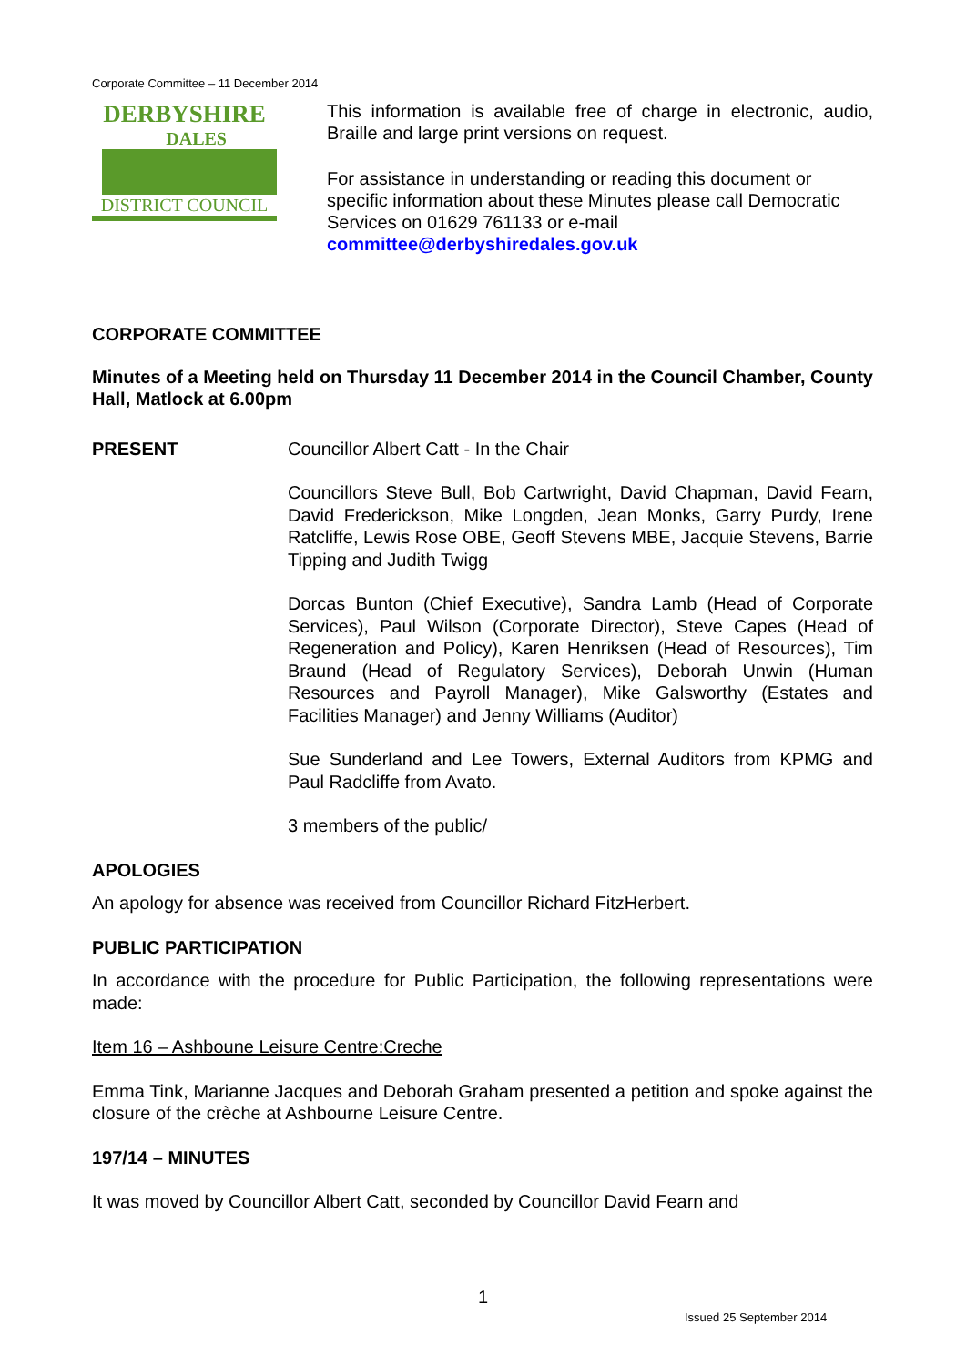Corporate Committee – 11 December 2014
DERBYSHIRE
DALES
DISTRICT COUNCIL
This information is available free of charge in electronic, audio, Braille and large print versions on request.
For assistance in understanding or reading this document or specific information about these Minutes please call Democratic Services on 01629 761133 or e-mail committee@derbyshiredales.gov.uk
CORPORATE COMMITTEE
Minutes of a Meeting held on Thursday 11 December 2014 in the Council Chamber, County Hall, Matlock at 6.00pm
PRESENT Councillor Albert Catt - In the Chair
Councillors Steve Bull, Bob Cartwright, David Chapman, David Fearn, David Frederickson, Mike Longden, Jean Monks, Garry Purdy, Irene Ratcliffe, Lewis Rose OBE, Geoff Stevens MBE, Jacquie Stevens, Barrie Tipping and Judith Twigg
Dorcas Bunton (Chief Executive), Sandra Lamb (Head of Corporate Services), Paul Wilson (Corporate Director), Steve Capes (Head of Regeneration and Policy), Karen Henriksen (Head of Resources), Tim Braund (Head of Regulatory Services), Deborah Unwin (Human Resources and Payroll Manager), Mike Galsworthy (Estates and Facilities Manager) and Jenny Williams (Auditor)
Sue Sunderland and Lee Towers, External Auditors from KPMG and Paul Radcliffe from Avato.
3 members of the public/
APOLOGIES
An apology for absence was received from Councillor Richard FitzHerbert.
PUBLIC PARTICIPATION
In accordance with the procedure for Public Participation, the following representations were made:
Item 16 – Ashboune Leisure Centre:Creche
Emma Tink, Marianne Jacques and Deborah Graham presented a petition and spoke against the closure of the crèche at Ashbourne Leisure Centre.
197/14 – MINUTES
It was moved by Councillor Albert Catt, seconded by Councillor David Fearn and
1
Issued 25 September 2014